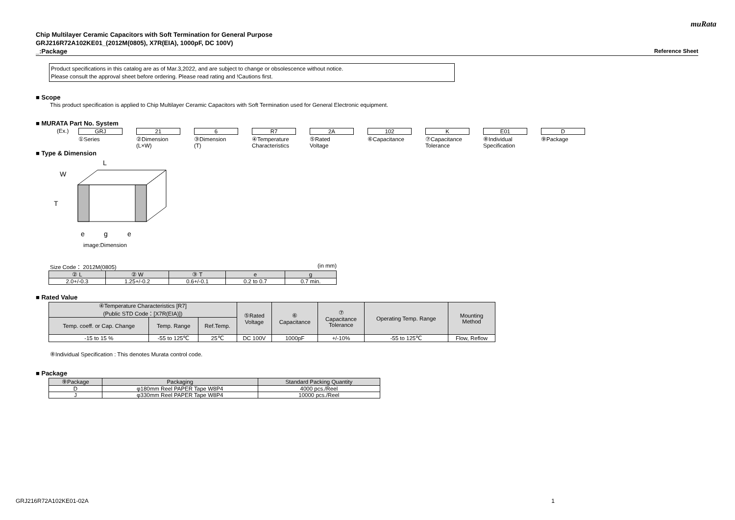muRata
Chip Multilayer Ceramic Capacitors with Soft Termination for General Purpose
GRJ216R72A102KE01_(2012M(0805), X7R(EIA), 1000pF, DC 100V)
_:Package Reference Sheet
Product specifications in this catalog are as of Mar.3,2022, and are subject to change or obsolescence without notice.
Please consult the approval sheet before ordering. Please read rating and !Cautions first.
■ Scope
This product specification is applied to Chip Multilayer Ceramic Capacitors with Soft Termination used for General Electronic equipment.
■ MURATA Part No. System
(Ex.) GRJ
①Series
21
②Dimension
(L×W)
6
③Dimension
(T)
R7
④Temperature
Characteristics
2A
⑤Rated
Voltage
102
⑥Capacitance
K
⑦Capacitance
Tolerance
E01
⑧Individual
Specification
D
⑨Package
■ Type & Dimension
L
W
T
e
g
e
image:Dimension
Size Code： 2012M(0805) (in mm)
| ② L | ② W | ③ T | e | g |
| --- | --- | --- | --- | --- |
| 2.0+/-0.3 | 1.25+/-0.2 | 0.6+/-0.1 | 0.2 to 0.7 | 0.7 min. |
■ Rated Value
| ④Temperature Characteristics [R7] (Public STD Code：[X7R(EIA)]) | | | ⑤Rated Voltage | ⑥ Capacitance | ⑦ Capacitance Tolerance | Operating Temp. Range | Mounting Method |
| --- | --- | --- | --- | --- | --- | --- | --- |
| Temp. coeff. or Cap. Change | Temp. Range | Ref.Temp. | | | | | |
| -15 to 15 % | -55 to 125℃ | 25℃ | DC 100V | 1000pF | +/-10% | -55 to 125℃ | Flow, Reflow |
⑧Individual Specification : This denotes Murata control code.
■ Package
| ⑨Package | Packaging | Standard Packing Quantity |
| --- | --- | --- |
| D | φ180mm Reel PAPER Tape W8P4 | 4000 pcs./Reel |
| J | φ330mm Reel PAPER Tape W8P4 | 10000 pcs./Reel |
GRJ216R72A102KE01-02A 1